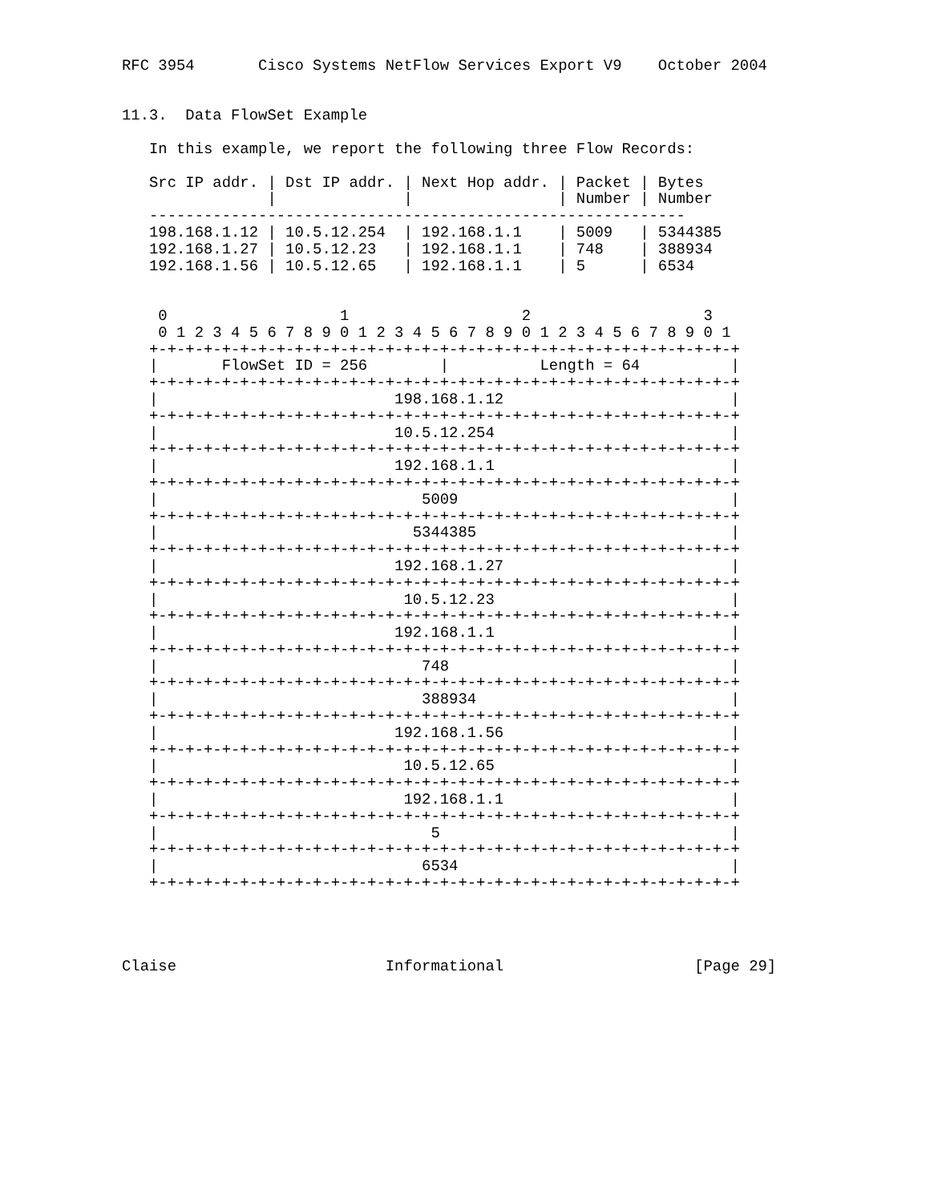RFC 3954       Cisco Systems NetFlow Services Export V9    October 2004


11.3.  Data FlowSet Example

   In this example, we report the following three Flow Records:

   Src IP addr. | Dst IP addr. | Next Hop addr. | Packet | Bytes
                |              |                | Number | Number
   -----------------------------------------------------------
   198.168.1.12 | 10.5.12.254  | 192.168.1.1    | 5009   | 5344385
   192.168.1.27 | 10.5.12.23   | 192.168.1.1    | 748    | 388934
   192.168.1.56 | 10.5.12.65   | 192.168.1.1    | 5      | 6534


    0                   1                   2                   3
    0 1 2 3 4 5 6 7 8 9 0 1 2 3 4 5 6 7 8 9 0 1 2 3 4 5 6 7 8 9 0 1
   +-+-+-+-+-+-+-+-+-+-+-+-+-+-+-+-+-+-+-+-+-+-+-+-+-+-+-+-+-+-+-+-+
   |       FlowSet ID = 256        |          Length = 64          |
   +-+-+-+-+-+-+-+-+-+-+-+-+-+-+-+-+-+-+-+-+-+-+-+-+-+-+-+-+-+-+-+-+
   |                          198.168.1.12                         |
   +-+-+-+-+-+-+-+-+-+-+-+-+-+-+-+-+-+-+-+-+-+-+-+-+-+-+-+-+-+-+-+-+
   |                          10.5.12.254                          |
   +-+-+-+-+-+-+-+-+-+-+-+-+-+-+-+-+-+-+-+-+-+-+-+-+-+-+-+-+-+-+-+-+
   |                          192.168.1.1                          |
   +-+-+-+-+-+-+-+-+-+-+-+-+-+-+-+-+-+-+-+-+-+-+-+-+-+-+-+-+-+-+-+-+
   |                             5009                              |
   +-+-+-+-+-+-+-+-+-+-+-+-+-+-+-+-+-+-+-+-+-+-+-+-+-+-+-+-+-+-+-+-+
   |                            5344385                            |
   +-+-+-+-+-+-+-+-+-+-+-+-+-+-+-+-+-+-+-+-+-+-+-+-+-+-+-+-+-+-+-+-+
   |                          192.168.1.27                         |
   +-+-+-+-+-+-+-+-+-+-+-+-+-+-+-+-+-+-+-+-+-+-+-+-+-+-+-+-+-+-+-+-+
   |                           10.5.12.23                          |
   +-+-+-+-+-+-+-+-+-+-+-+-+-+-+-+-+-+-+-+-+-+-+-+-+-+-+-+-+-+-+-+-+
   |                          192.168.1.1                          |
   +-+-+-+-+-+-+-+-+-+-+-+-+-+-+-+-+-+-+-+-+-+-+-+-+-+-+-+-+-+-+-+-+
   |                             748                               |
   +-+-+-+-+-+-+-+-+-+-+-+-+-+-+-+-+-+-+-+-+-+-+-+-+-+-+-+-+-+-+-+-+
   |                             388934                            |
   +-+-+-+-+-+-+-+-+-+-+-+-+-+-+-+-+-+-+-+-+-+-+-+-+-+-+-+-+-+-+-+-+
   |                          192.168.1.56                         |
   +-+-+-+-+-+-+-+-+-+-+-+-+-+-+-+-+-+-+-+-+-+-+-+-+-+-+-+-+-+-+-+-+
   |                           10.5.12.65                          |
   +-+-+-+-+-+-+-+-+-+-+-+-+-+-+-+-+-+-+-+-+-+-+-+-+-+-+-+-+-+-+-+-+
   |                           192.168.1.1                         |
   +-+-+-+-+-+-+-+-+-+-+-+-+-+-+-+-+-+-+-+-+-+-+-+-+-+-+-+-+-+-+-+-+
   |                              5                                |
   +-+-+-+-+-+-+-+-+-+-+-+-+-+-+-+-+-+-+-+-+-+-+-+-+-+-+-+-+-+-+-+-+
   |                             6534                              |
   +-+-+-+-+-+-+-+-+-+-+-+-+-+-+-+-+-+-+-+-+-+-+-+-+-+-+-+-+-+-+-+-+




Claise                       Informational                     [Page 29]